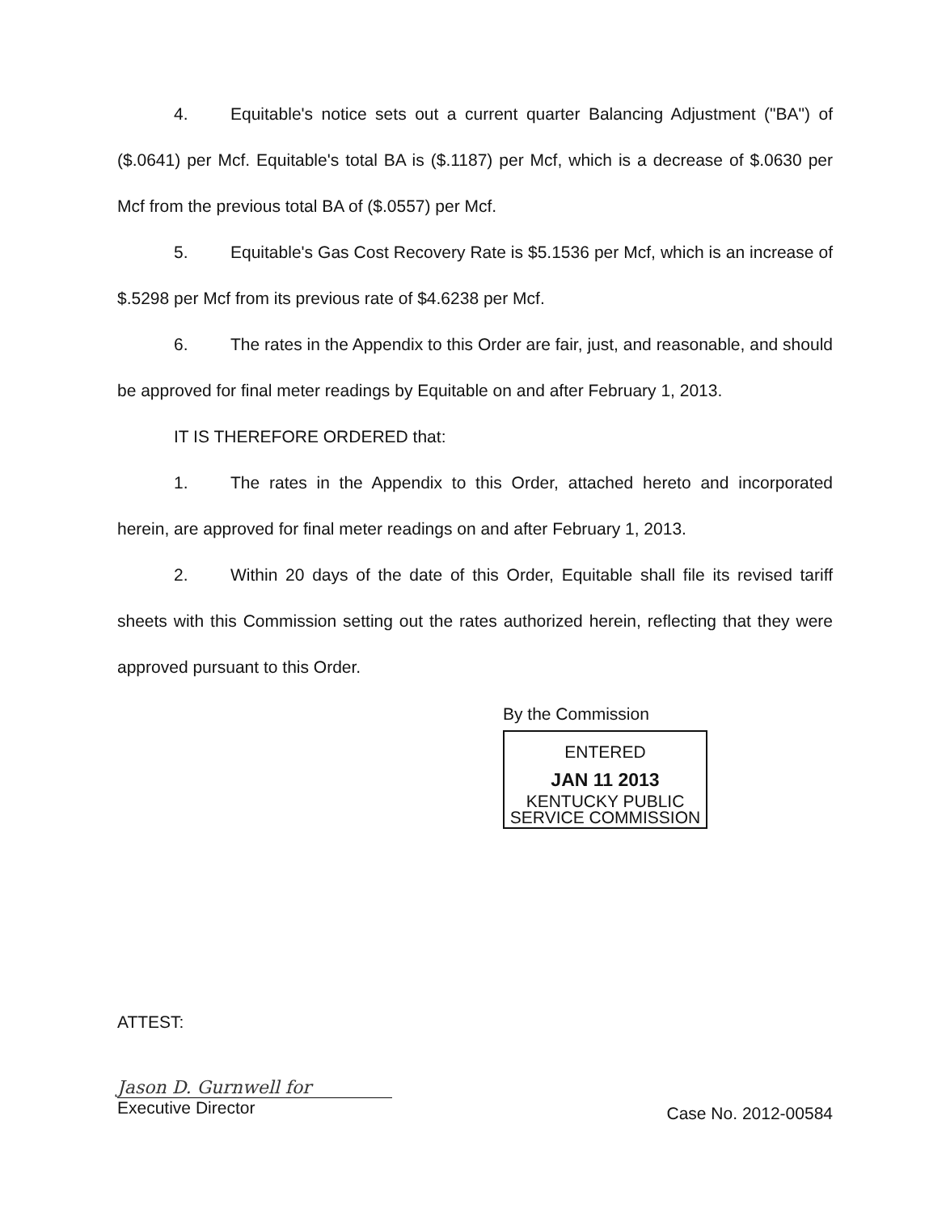4. Equitable's notice sets out a current quarter Balancing Adjustment ("BA") of ($.0641) per Mcf. Equitable's total BA is ($.1187) per Mcf, which is a decrease of $.0630 per Mcf from the previous total BA of ($.0557) per Mcf.
5. Equitable's Gas Cost Recovery Rate is $5.1536 per Mcf, which is an increase of $.5298 per Mcf from its previous rate of $4.6238 per Mcf.
6. The rates in the Appendix to this Order are fair, just, and reasonable, and should be approved for final meter readings by Equitable on and after February 1, 2013.
IT IS THEREFORE ORDERED that:
1. The rates in the Appendix to this Order, attached hereto and incorporated herein, are approved for final meter readings on and after February 1, 2013.
2. Within 20 days of the date of this Order, Equitable shall file its revised tariff sheets with this Commission setting out the rates authorized herein, reflecting that they were approved pursuant to this Order.
By the Commission
ENTERED
JAN 11 2013
KENTUCKY PUBLIC
SERVICE COMMISSION
ATTEST:
Jason D. Gurnwell for
Executive Director
Case No. 2012-00584